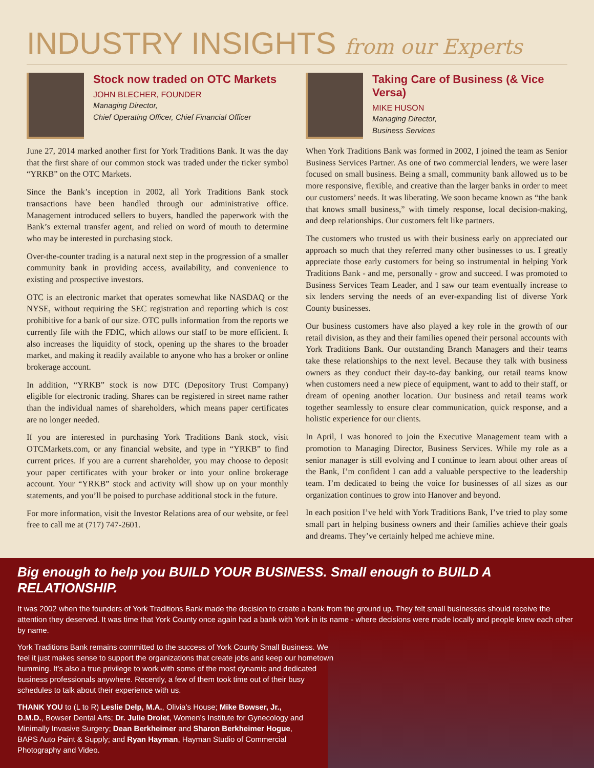INDUSTRY INSIGHTS from our Experts
Stock now traded on OTC Markets
JOHN BLECHER, FOUNDER
Managing Director,
Chief Operating Officer, Chief Financial Officer
June 27, 2014 marked another first for York Traditions Bank. It was the day that the first share of our common stock was traded under the ticker symbol “YRKB” on the OTC Markets.
Since the Bank’s inception in 2002, all York Traditions Bank stock transactions have been handled through our administrative office. Management introduced sellers to buyers, handled the paperwork with the Bank’s external transfer agent, and relied on word of mouth to determine who may be interested in purchasing stock.
Over-the-counter trading is a natural next step in the progression of a smaller community bank in providing access, availability, and convenience to existing and prospective investors.
OTC is an electronic market that operates somewhat like NASDAQ or the NYSE, without requiring the SEC registration and reporting which is cost prohibitive for a bank of our size. OTC pulls information from the reports we currently file with the FDIC, which allows our staff to be more efficient. It also increases the liquidity of stock, opening up the shares to the broader market, and making it readily available to anyone who has a broker or online brokerage account.
In addition, “YRKB” stock is now DTC (Depository Trust Company) eligible for electronic trading. Shares can be registered in street name rather than the individual names of shareholders, which means paper certificates are no longer needed.
If you are interested in purchasing York Traditions Bank stock, visit OTCMarkets.com, or any financial website, and type in “YRKB” to find current prices. If you are a current shareholder, you may choose to deposit your paper certificates with your broker or into your online brokerage account. Your “YRKB” stock and activity will show up on your monthly statements, and you’ll be poised to purchase additional stock in the future.
For more information, visit the Investor Relations area of our website, or feel free to call me at (717) 747-2601.
Taking Care of Business (& Vice Versa)
MIKE HUSON
Managing Director,
Business Services
When York Traditions Bank was formed in 2002, I joined the team as Senior Business Services Partner. As one of two commercial lenders, we were laser focused on small business. Being a small, community bank allowed us to be more responsive, flexible, and creative than the larger banks in order to meet our customers’ needs. It was liberating. We soon became known as “the bank that knows small business,” with timely response, local decision-making, and deep relationships. Our customers felt like partners.
The customers who trusted us with their business early on appreciated our approach so much that they referred many other businesses to us. I greatly appreciate those early customers for being so instrumental in helping York Traditions Bank - and me, personally - grow and succeed. I was promoted to Business Services Team Leader, and I saw our team eventually increase to six lenders serving the needs of an ever-expanding list of diverse York County businesses.
Our business customers have also played a key role in the growth of our retail division, as they and their families opened their personal accounts with York Traditions Bank. Our outstanding Branch Managers and their teams take these relationships to the next level. Because they talk with business owners as they conduct their day-to-day banking, our retail teams know when customers need a new piece of equipment, want to add to their staff, or dream of opening another location. Our business and retail teams work together seamlessly to ensure clear communication, quick response, and a holistic experience for our clients.
In April, I was honored to join the Executive Management team with a promotion to Managing Director, Business Services. While my role as a senior manager is still evolving and I continue to learn about other areas of the Bank, I’m confident I can add a valuable perspective to the leadership team. I’m dedicated to being the voice for businesses of all sizes as our organization continues to grow into Hanover and beyond.
In each position I’ve held with York Traditions Bank, I’ve tried to play some small part in helping business owners and their families achieve their goals and dreams. They’ve certainly helped me achieve mine.
Big enough to help you BUILD YOUR BUSINESS. Small enough to BUILD A RELATIONSHIP.
It was 2002 when the founders of York Traditions Bank made the decision to create a bank from the ground up. They felt small businesses should receive the attention they deserved. It was time that York County once again had a bank with York in its name - where decisions were made locally and people knew each other by name.
York Traditions Bank remains committed to the success of York County Small Business. We feel it just makes sense to support the organizations that create jobs and keep our hometown humming. It’s also a true privilege to work with some of the most dynamic and dedicated business professionals anywhere. Recently, a few of them took time out of their busy schedules to talk about their experience with us.
THANK YOU to (L to R) Leslie Delp, M.A., Olivia’s House; Mike Bowser, Jr., D.M.D., Bowser Dental Arts; Dr. Julie Drolet, Women’s Institute for Gynecology and Minimally Invasive Surgery; Dean Berkheimer and Sharon Berkheimer Hogue, BAPS Auto Paint & Supply; and Ryan Hayman, Hayman Studio of Commercial Photography and Video.